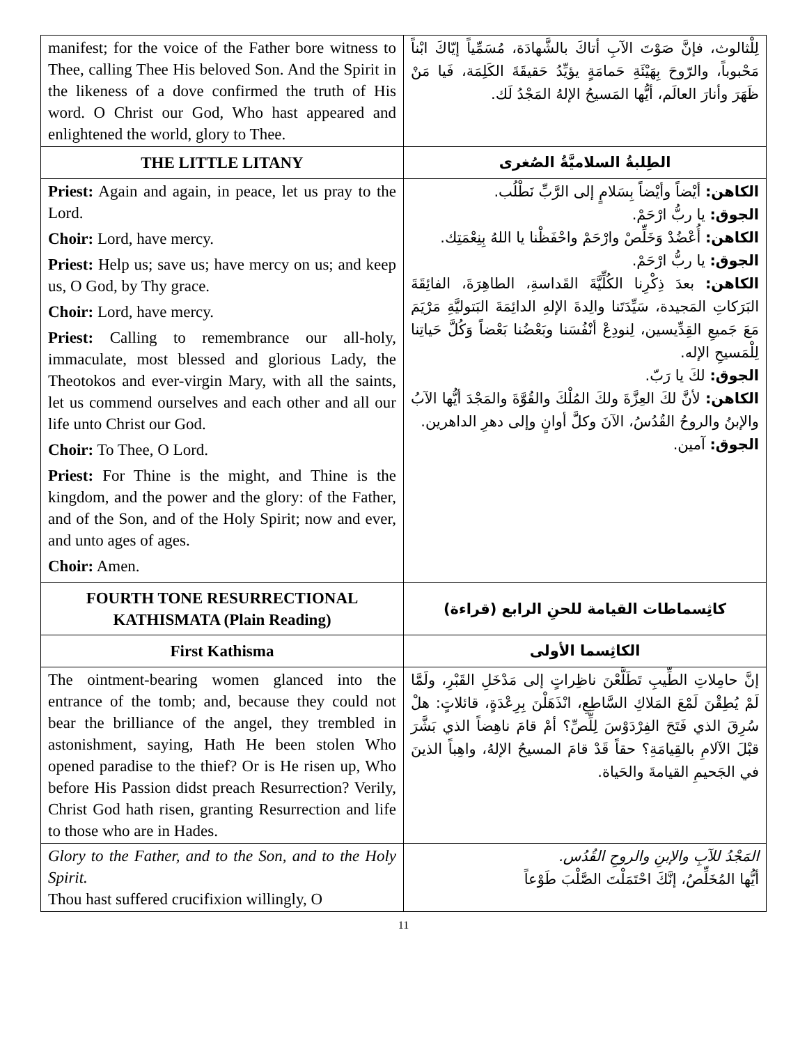| manifest; for the voice of the Father bore witness to Thee, calling Thee His beloved Son. And the Spirit in the likeness of a dove confirmed the truth of His word. O Christ our God, Who hast appeared and enlightened the world, glory to Thee. | لِلْثالوث، فإنَّ صَوْتَ الآبِ أتاكَ بالشَّهادَة، مُسَمِّياً إيّاكَ ابْناً مَحْبوباً، والرّوحَ بِهَيْئَةِ حَمامَةٍ يؤيِّدُ حَقيقَةَ الكَلِمَة، فَيا مَنْ ظَهَرَ وأنارَ العالَم، أيُّها المَسيحُ الإلهُ المَجْدُ لَك. |
| THE LITTLE LITANY | الطِلبةُ السلاميَّةُ الصُغرى |
| Priest: Again and again, in peace, let us pray to the Lord. Choir: Lord, have mercy. Priest: Help us; save us; have mercy on us; and keep us, O God, by Thy grace. Choir: Lord, have mercy. Priest: Calling to remembrance our all-holy, immaculate, most blessed and glorious Lady, the Theotokos and ever-virgin Mary, with all the saints, let us commend ourselves and each other and all our life unto Christ our God. Choir: To Thee, O Lord. Priest: For Thine is the might, and Thine is the kingdom, and the power and the glory: of the Father, and of the Son, and of the Holy Spirit; now and ever, and unto ages of ages. Choir: Amen. | الكاهن: أيْضاً وأيْضاً بِسَلامٍ إلى الرَّبِّ نَطْلُب. الجوق: يا ربُّ ارْحَمْ. الكاهن: أُعْضُدْ وَخَلِّصْ وارْحَمْ واحْفَظْنا يا اللهُ بِنِعْمَتِك. الجوق: يا ربُّ ارْحَمْ. الكاهن: بعدَ ذِكْرِنا الكُلِّيَّةَ القَداسةِ، الطاهِرَةَ، الفائِقَةَ البَرَكاتِ المَجيدة، سَيِّدَتَنا والِدةَ الإلهِ الدائِمَةَ البَتوليَّةِ مَرْيَمَ مَعَ جَميعِ القِدِّيسين، لِنودِعْ أنْفُسَنا وبَعْضُنا بَعْضاً وَكُلَّ حَياتِنا لِلْمَسيحِ الإله. الجوق: لكَ يا رَبّ. الكاهن: لأنَّ لكَ العِزَّةَ ولكَ المُلْكَ والقُوَّةَ والمَجْدَ أيُّها الآبُ والإبنُ والروحُ القُدُسُ، الآنَ وكلَّ أوانٍ وإلى دهرِ الداهرين. الجوق: آمين. |
| FOURTH TONE RESURRECTIONAL KATHISMATA (Plain Reading) | كاثِسماطات القيامة للحنِ الرابع (قراءة) |
| First Kathisma | الكاثِسما الأولى |
| The ointment-bearing women glanced into the entrance of the tomb; and, because they could not bear the brilliance of the angel, they trembled in astonishment, saying, Hath He been stolen Who opened paradise to the thief? Or is He risen up, Who before His Passion didst preach Resurrection? Verily, Christ God hath risen, granting Resurrection and life to those who are in Hades. | إنَّ حامِلاتِ الطِّيبِ تَطَلَّعْنَ ناظِراتٍ إلى مَدْخَلِ القَبْرِ، ولَمَّا لَمْ يُطِقْنَ لَمْعَ المَلاكِ السَّاطِعِ، انْذَهَلْنَ بِرِعْدَةٍ، قائلاتٍ: هلْ سُرِقَ الذي فَتَحَ الفِرْدَوْسَ لِلِّصِّ؟ أمْ قامَ ناهِضاً الذي بَشَّرَ قبْلَ الآلامِ بالقِيامَةِ؟ حقاً قَدْ قامَ المسيحُ الإلهُ، واهِباً الذينَ في الجَحيمِ القيامةَ والحَياة. |
| Glory to the Father, and to the Son, and to the Holy Spirit. Thou hast suffered crucifixion willingly, O | المَجْدُ للآبِ والإبنِ والروحِ القُدُس. أيُّها المُخَلِّصُ، إنَّكَ احْتَمَلْتَ الصَّلْبَ طَوْعاً |
11